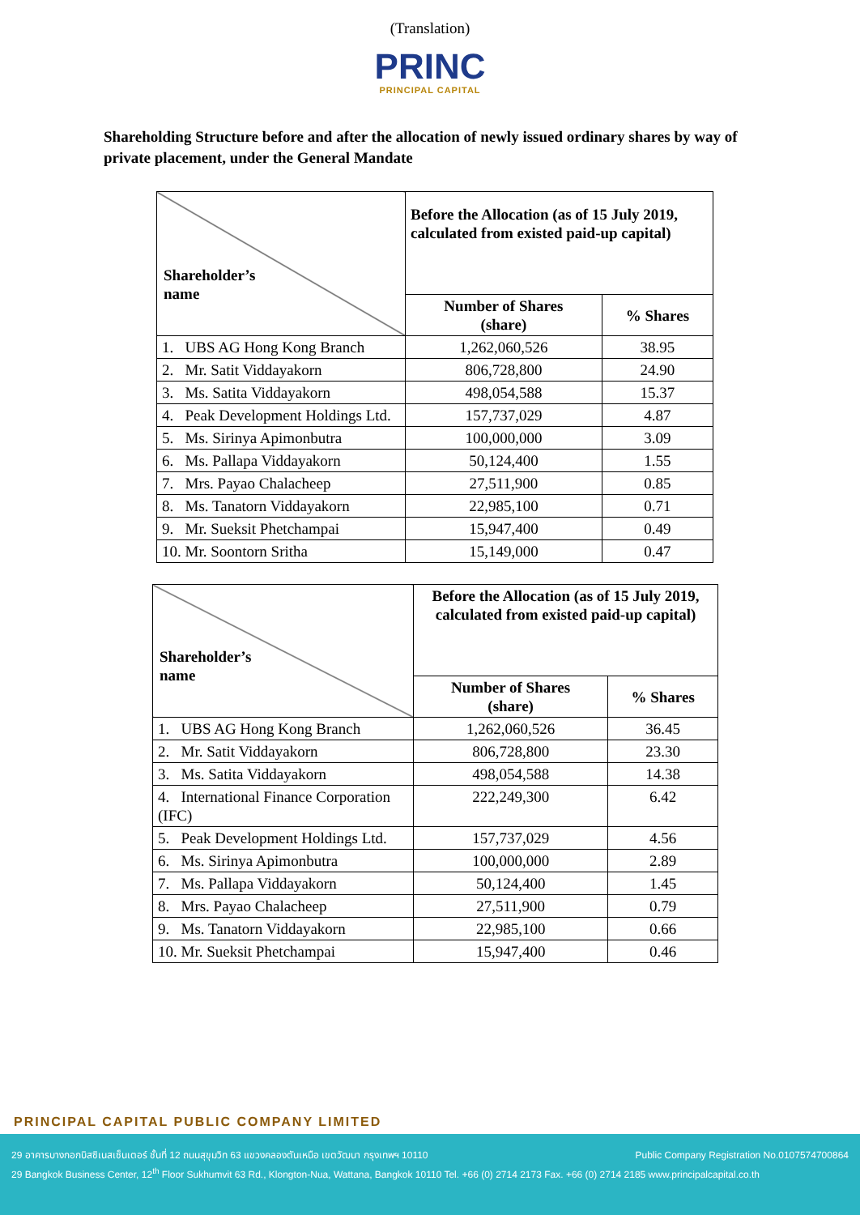(Translation)
PRINC
PRINCIPAL CAPITAL
Shareholding Structure before and after the allocation of newly issued ordinary shares by way of private placement, under the General Mandate
| Shareholder’s name | Before the Allocation (as of 15 July 2019, calculated from existed paid-up capital) | |
| --- | --- | --- |
| | Number of Shares (share) | % Shares |
| 1. UBS AG Hong Kong Branch | 1,262,060,526 | 38.95 |
| 2. Mr. Satit Viddayakorn | 806,728,800 | 24.90 |
| 3. Ms. Satita Viddayakorn | 498,054,588 | 15.37 |
| 4. Peak Development Holdings Ltd. | 157,737,029 | 4.87 |
| 5. Ms. Sirinya Apimonbutra | 100,000,000 | 3.09 |
| 6. Ms. Pallapa Viddayakorn | 50,124,400 | 1.55 |
| 7. Mrs. Payao Chalacheep | 27,511,900 | 0.85 |
| 8. Ms. Tanatorn Viddayakorn | 22,985,100 | 0.71 |
| 9. Mr. Sueksit Phetchampai | 15,947,400 | 0.49 |
| 10. Mr. Soontorn Sritha | 15,149,000 | 0.47 |
| Shareholder’s name | Before the Allocation (as of 15 July 2019, calculated from existed paid-up capital) | |
| --- | --- | --- |
| | Number of Shares (share) | % Shares |
| 1. UBS AG Hong Kong Branch | 1,262,060,526 | 36.45 |
| 2. Mr. Satit Viddayakorn | 806,728,800 | 23.30 |
| 3. Ms. Satita Viddayakorn | 498,054,588 | 14.38 |
| 4. International Finance Corporation (IFC) | 222,249,300 | 6.42 |
| 5. Peak Development Holdings Ltd. | 157,737,029 | 4.56 |
| 6. Ms. Sirinya Apimonbutra | 100,000,000 | 2.89 |
| 7. Ms. Pallapa Viddayakorn | 50,124,400 | 1.45 |
| 8. Mrs. Payao Chalacheep | 27,511,900 | 0.79 |
| 9. Ms. Tanatorn Viddayakorn | 22,985,100 | 0.66 |
| 10. Mr. Sueksit Phetchampai | 15,947,400 | 0.46 |
PRINCIPAL CAPITAL PUBLIC COMPANY LIMITED
29 อาคารบางกอกบิสซิเนสเซ็นเตอร์ ชั้นที่ 12 ถนนสุขุมวิท 63 แขวงคลองตันเหนือ เขตวัฒนา กรุงเทพฯ 10110 Public Company Registration No.0107574700864
29 Bangkok Business Center, 12<sup>th</sup> Floor Sukhumvit 63 Rd., Klongton-Nua, Wattana, Bangkok 10110 Tel. +66 (0) 2714 2173 Fax. +66 (0) 2714 2185 www.principalcapital.co.th